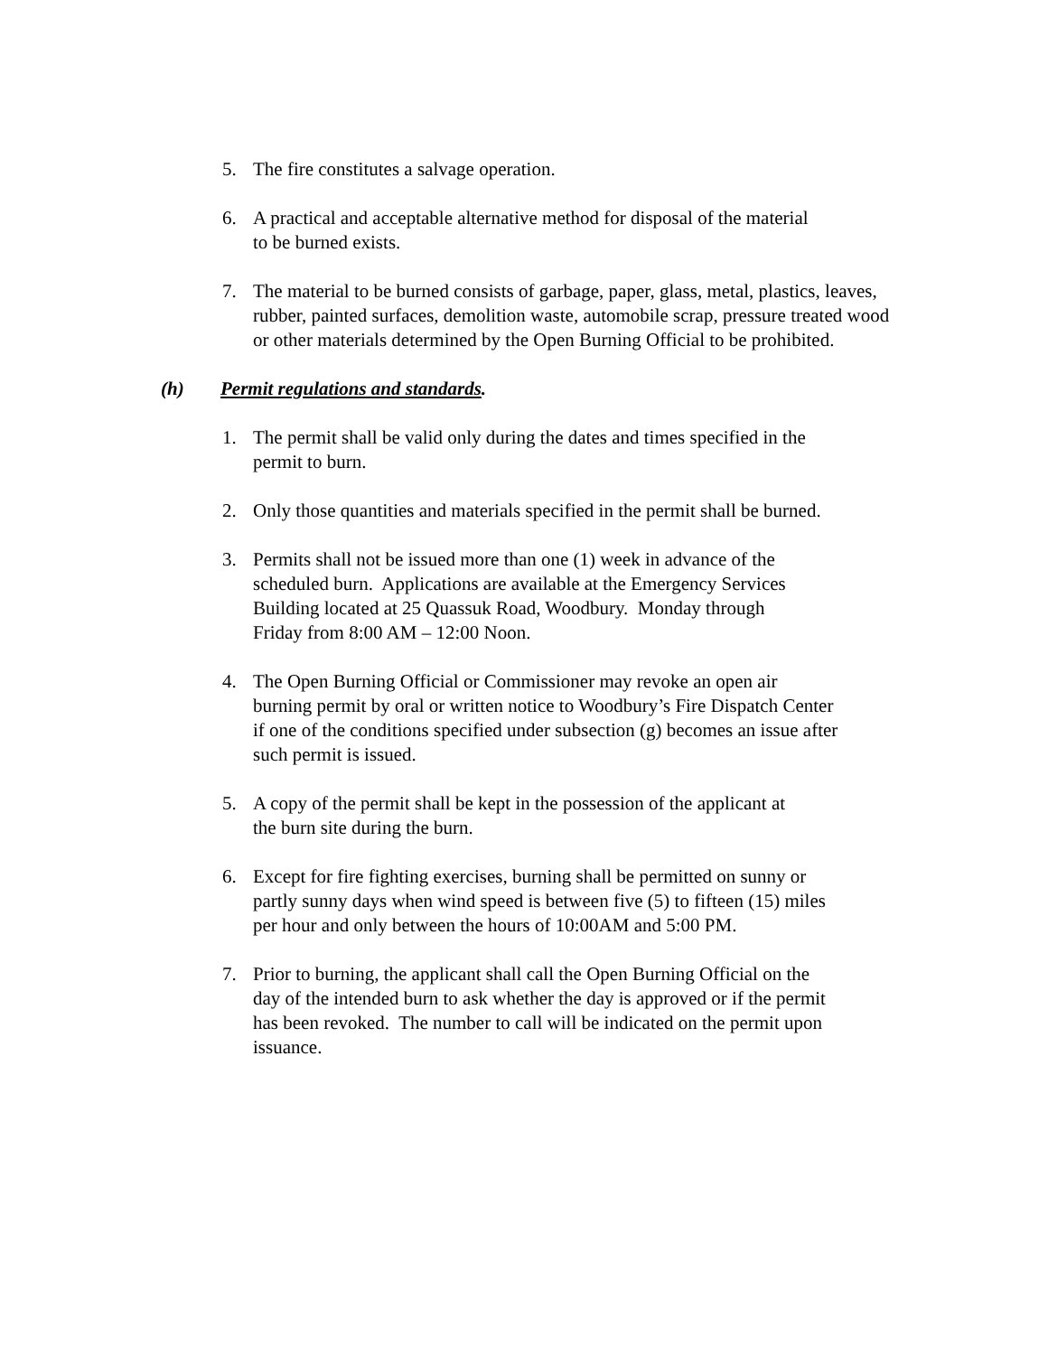5. The fire constitutes a salvage operation.
6. A practical and acceptable alternative method for disposal of the material
to be burned exists.
7. The material to be burned consists of garbage, paper, glass, metal, plastics, leaves, rubber, painted surfaces, demolition waste, automobile scrap, pressure treated wood or other materials determined by the Open Burning Official to be prohibited.
(h) Permit regulations and standards.
1. The permit shall be valid only during the dates and times specified in the
permit to burn.
2. Only those quantities and materials specified in the permit shall be burned.
3. Permits shall not be issued more than one (1) week in advance of the
scheduled burn. Applications are available at the Emergency Services
Building located at 25 Quassuk Road, Woodbury. Monday through
Friday from 8:00 AM – 12:00 Noon.
4. The Open Burning Official or Commissioner may revoke an open air
burning permit by oral or written notice to Woodbury’s Fire Dispatch Center
if one of the conditions specified under subsection (g) becomes an issue after
such permit is issued.
5. A copy of the permit shall be kept in the possession of the applicant at
the burn site during the burn.
6. Except for fire fighting exercises, burning shall be permitted on sunny or
partly sunny days when wind speed is between five (5) to fifteen (15) miles
per hour and only between the hours of 10:00AM and 5:00 PM.
7. Prior to burning, the applicant shall call the Open Burning Official on the
day of the intended burn to ask whether the day is approved or if the permit
has been revoked. The number to call will be indicated on the permit upon
issuance.